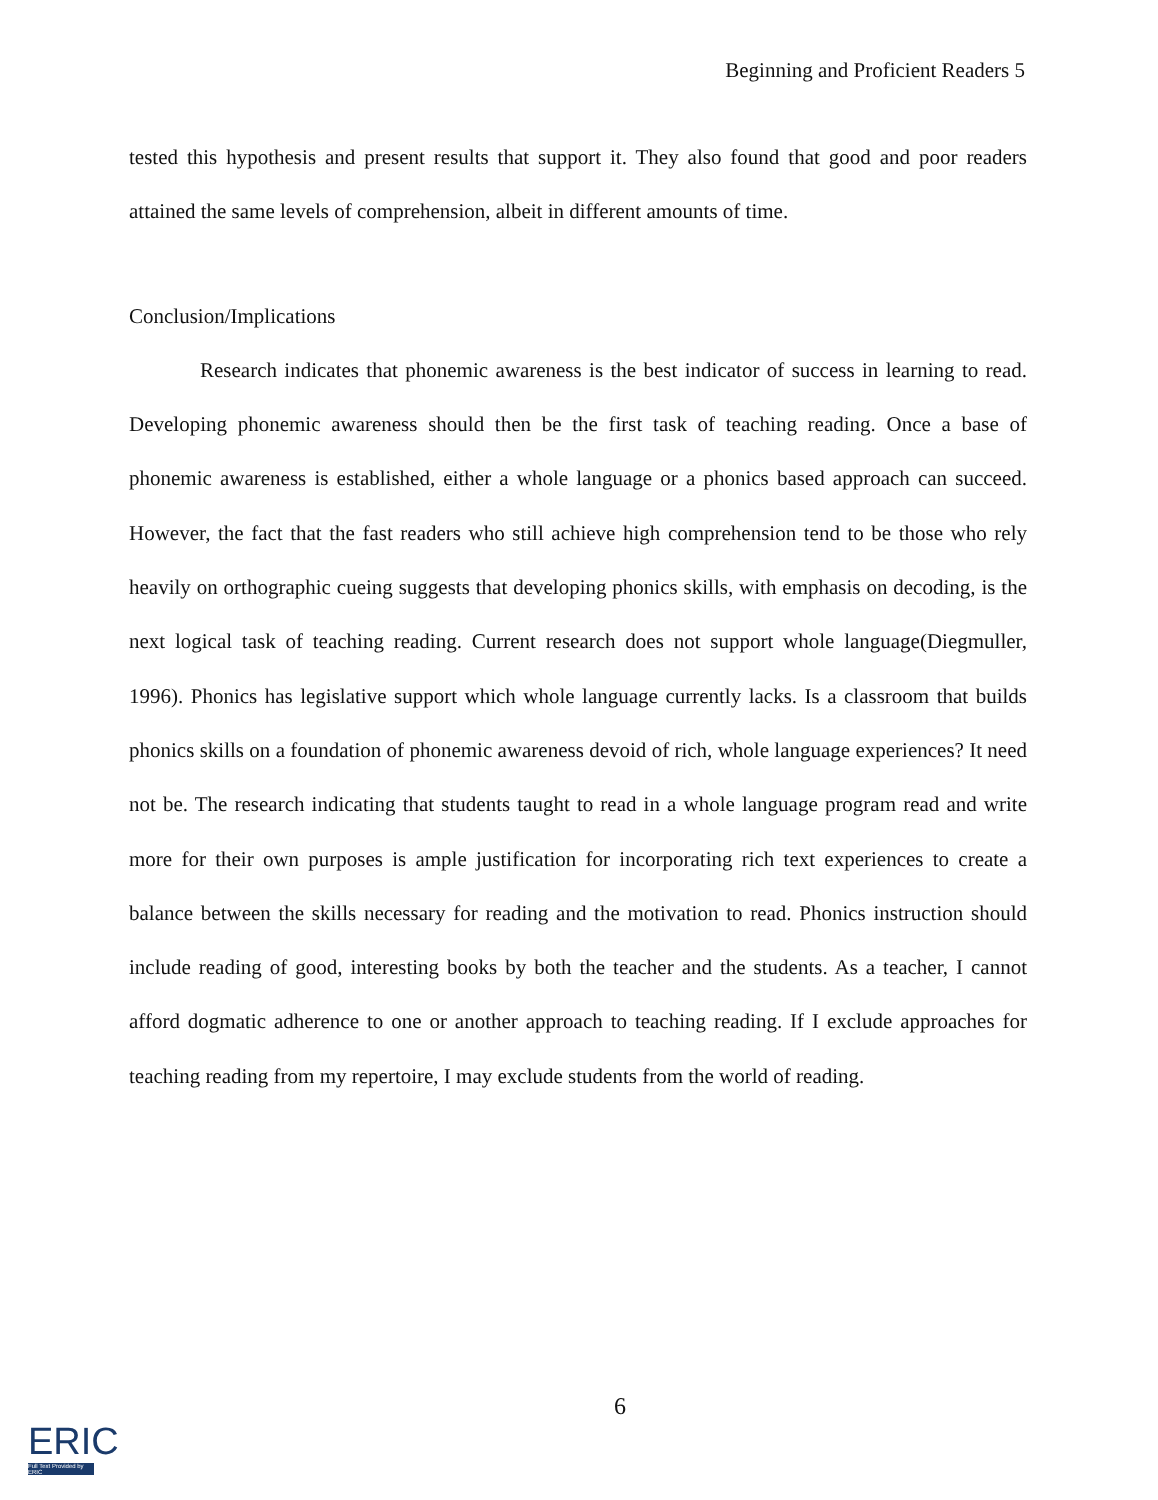Beginning and Proficient Readers 5
tested this hypothesis and present results that support it. They also found that good and poor readers attained the same levels of comprehension, albeit in different amounts of time.
Conclusion/Implications
Research indicates that phonemic awareness is the best indicator of success in learning to read. Developing phonemic awareness should then be the first task of teaching reading. Once a base of phonemic awareness is established, either a whole language or a phonics based approach can succeed. However, the fact that the fast readers who still achieve high comprehension tend to be those who rely heavily on orthographic cueing suggests that developing phonics skills, with emphasis on decoding, is the next logical task of teaching reading. Current research does not support whole language(Diegmuller, 1996). Phonics has legislative support which whole language currently lacks. Is a classroom that builds phonics skills on a foundation of phonemic awareness devoid of rich, whole language experiences? It need not be. The research indicating that students taught to read in a whole language program read and write more for their own purposes is ample justification for incorporating rich text experiences to create a balance between the skills necessary for reading and the motivation to read. Phonics instruction should include reading of good, interesting books by both the teacher and the students. As a teacher, I cannot afford dogmatic adherence to one or another approach to teaching reading. If I exclude approaches for teaching reading from my repertoire, I may exclude students from the world of reading.
6
ERIC
Full Text Provided by ERIC